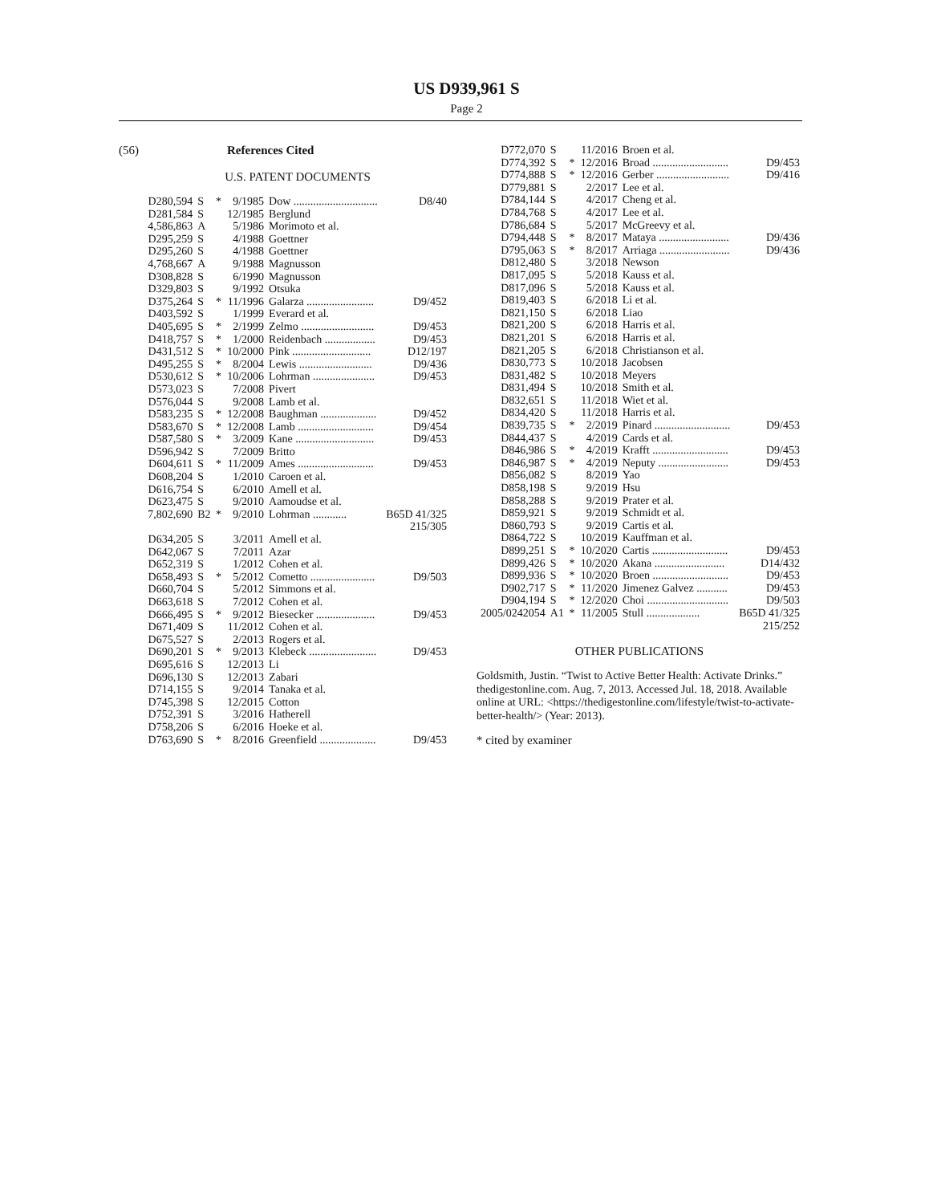US D939,961 S
Page 2
(56) References Cited
U.S. PATENT DOCUMENTS
| D280,594 | S | * | 9/1985 | Dow .............................. | D8/40 |
| D281,584 | S | | 12/1985 | Berglund | |
| 4,586,863 | A | | 5/1986 | Morimoto et al. | |
| D295,259 | S | | 4/1988 | Goettner | |
| D295,260 | S | | 4/1988 | Goettner | |
| 4,768,667 | A | | 9/1988 | Magnusson | |
| D308,828 | S | | 6/1990 | Magnusson | |
| D329,803 | S | | 9/1992 | Otsuka | |
| D375,264 | S | * | 11/1996 | Galarza ........................ | D9/452 |
| D403,592 | S | | 1/1999 | Everard et al. | |
| D405,695 | S | * | 2/1999 | Zelmo .......................... | D9/453 |
| D418,757 | S | * | 1/2000 | Reidenbach .................. | D9/453 |
| D431,512 | S | * | 10/2000 | Pink ............................ | D12/197 |
| D495,255 | S | * | 8/2004 | Lewis .......................... | D9/436 |
| D530,612 | S | * | 10/2006 | Lohrman ...................... | D9/453 |
| D573,023 | S | | 7/2008 | Pivert | |
| D576,044 | S | | 9/2008 | Lamb et al. | |
| D583,235 | S | * | 12/2008 | Baughman .................... | D9/452 |
| D583,670 | S | * | 12/2008 | Lamb ........................... | D9/454 |
| D587,580 | S | * | 3/2009 | Kane ............................ | D9/453 |
| D596,942 | S | | 7/2009 | Britto | |
| D604,611 | S | * | 11/2009 | Ames ........................... | D9/453 |
| D608,204 | S | | 1/2010 | Caroen et al. | |
| D616,754 | S | | 6/2010 | Amell et al. | |
| D623,475 | S | | 9/2010 | Aamoudse et al. | |
| 7,802,690 | B2 | * | 9/2010 | Lohrman ............ | B65D 41/325 |
| 215/305 | | | | | |
| D634,205 | S | | 3/2011 | Amell et al. | |
| D642,067 | S | | 7/2011 | Azar | |
| D652,319 | S | | 1/2012 | Cohen et al. | |
| D658,493 | S | * | 5/2012 | Cometto ....................... | D9/503 |
| D660,704 | S | | 5/2012 | Simmons et al. | |
| D663,618 | S | | 7/2012 | Cohen et al. | |
| D666,495 | S | * | 9/2012 | Biesecker ..................... | D9/453 |
| D671,409 | S | | 11/2012 | Cohen et al. | |
| D675,527 | S | | 2/2013 | Rogers et al. | |
| D690,201 | S | * | 9/2013 | Klebeck ........................ | D9/453 |
| D695,616 | S | | 12/2013 | Li | |
| D696,130 | S | | 12/2013 | Zabari | |
| D714,155 | S | | 9/2014 | Tanaka et al. | |
| D745,398 | S | | 12/2015 | Cotton | |
| D752,391 | S | | 3/2016 | Hatherell | |
| D758,206 | S | | 6/2016 | Hoeke et al. | |
| D763,690 | S | * | 8/2016 | Greenfield .................... | D9/453 |
| D772,070 | S | | 11/2016 | Broen et al. | |
| D774,392 | S | * | 12/2016 | Broad ........................... | D9/453 |
| D774,888 | S | * | 12/2016 | Gerber .......................... | D9/416 |
| D779,881 | S | | 2/2017 | Lee et al. | |
| D784,144 | S | | 4/2017 | Cheng et al. | |
| D784,768 | S | | 4/2017 | Lee et al. | |
| D786,684 | S | | 5/2017 | McGreevy et al. | |
| D794,448 | S | * | 8/2017 | Mataya ......................... | D9/436 |
| D795,063 | S | * | 8/2017 | Arriaga ......................... | D9/436 |
| D812,480 | S | | 3/2018 | Newson | |
| D817,095 | S | | 5/2018 | Kauss et al. | |
| D817,096 | S | | 5/2018 | Kauss et al. | |
| D819,403 | S | | 6/2018 | Li et al. | |
| D821,150 | S | | 6/2018 | Liao | |
| D821,200 | S | | 6/2018 | Harris et al. | |
| D821,201 | S | | 6/2018 | Harris et al. | |
| D821,205 | S | | 6/2018 | Christianson et al. | |
| D830,773 | S | | 10/2018 | Jacobsen | |
| D831,482 | S | | 10/2018 | Meyers | |
| D831,494 | S | | 10/2018 | Smith et al. | |
| D832,651 | S | | 11/2018 | Wiet et al. | |
| D834,420 | S | | 11/2018 | Harris et al. | |
| D839,735 | S | * | 2/2019 | Pinard ........................... | D9/453 |
| D844,437 | S | | 4/2019 | Cards et al. | |
| D846,986 | S | * | 4/2019 | Krafft ........................... | D9/453 |
| D846,987 | S | * | 4/2019 | Neputy ......................... | D9/453 |
| D856,082 | S | | 8/2019 | Yao | |
| D858,198 | S | | 9/2019 | Hsu | |
| D858,288 | S | | 9/2019 | Prater et al. | |
| D859,921 | S | | 9/2019 | Schmidt et al. | |
| D860,793 | S | | 9/2019 | Cartis et al. | |
| D864,722 | S | | 10/2019 | Kauffman et al. | |
| D899,251 | S | * | 10/2020 | Cartis ........................... | D9/453 |
| D899,426 | S | * | 10/2020 | Akana ......................... | D14/432 |
| D899,936 | S | * | 10/2020 | Broen ........................... | D9/453 |
| D902,717 | S | * | 11/2020 | Jimenez Galvez ........... | D9/453 |
| D904,194 | S | * | 12/2020 | Choi ............................. | D9/503 |
| 2005/0242054 | A1 | * | 11/2005 | Stull ................... | B65D 41/325 |
| 215/252 | | | | | |
OTHER PUBLICATIONS
Goldsmith, Justin. “Twist to Active Better Health: Activate Drinks.” thedigestonline.com. Aug. 7, 2013. Accessed Jul. 18, 2018. Available online at URL: <https://thedigestonline.com/lifestyle/twist-to-activate-better-health/> (Year: 2013).
* cited by examiner